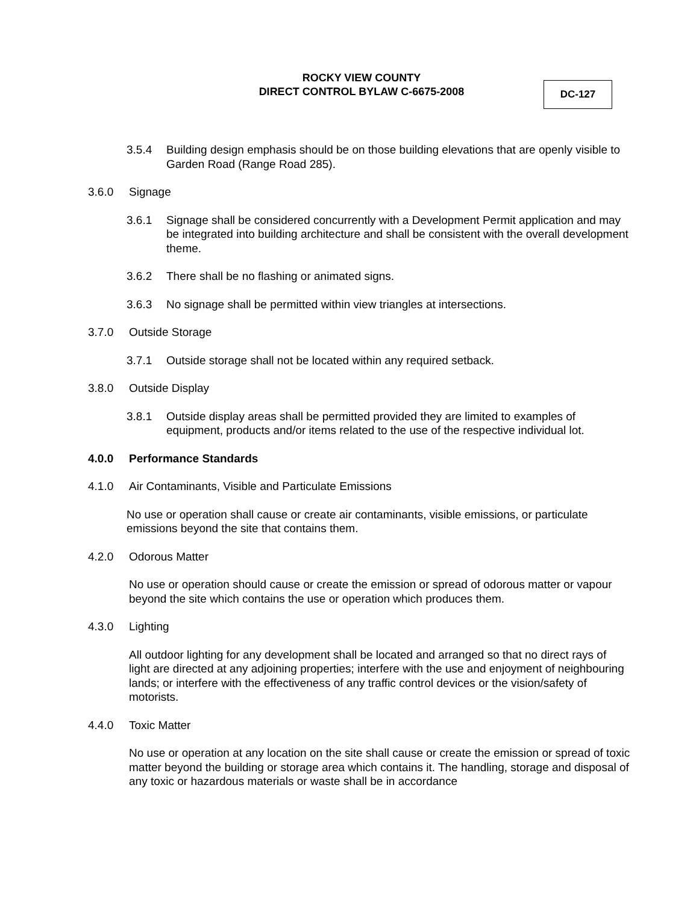ROCKY VIEW COUNTY
DIRECT CONTROL BYLAW C-6675-2008
DC-127
3.5.4 Building design emphasis should be on those building elevations that are openly visible to Garden Road (Range Road 285).
3.6.0 Signage
3.6.1 Signage shall be considered concurrently with a Development Permit application and may be integrated into building architecture and shall be consistent with the overall development theme.
3.6.2 There shall be no flashing or animated signs.
3.6.3 No signage shall be permitted within view triangles at intersections.
3.7.0 Outside Storage
3.7.1 Outside storage shall not be located within any required setback.
3.8.0 Outside Display
3.8.1 Outside display areas shall be permitted provided they are limited to examples of equipment, products and/or items related to the use of the respective individual lot.
4.0.0 Performance Standards
4.1.0 Air Contaminants, Visible and Particulate Emissions
No use or operation shall cause or create air contaminants, visible emissions, or particulate emissions beyond the site that contains them.
4.2.0 Odorous Matter
No use or operation should cause or create the emission or spread of odorous matter or vapour beyond the site which contains the use or operation which produces them.
4.3.0 Lighting
All outdoor lighting for any development shall be located and arranged so that no direct rays of light are directed at any adjoining properties; interfere with the use and enjoyment of neighbouring lands; or interfere with the effectiveness of any traffic control devices or the vision/safety of motorists.
4.4.0 Toxic Matter
No use or operation at any location on the site shall cause or create the emission or spread of toxic matter beyond the building or storage area which contains it. The handling, storage and disposal of any toxic or hazardous materials or waste shall be in accordance